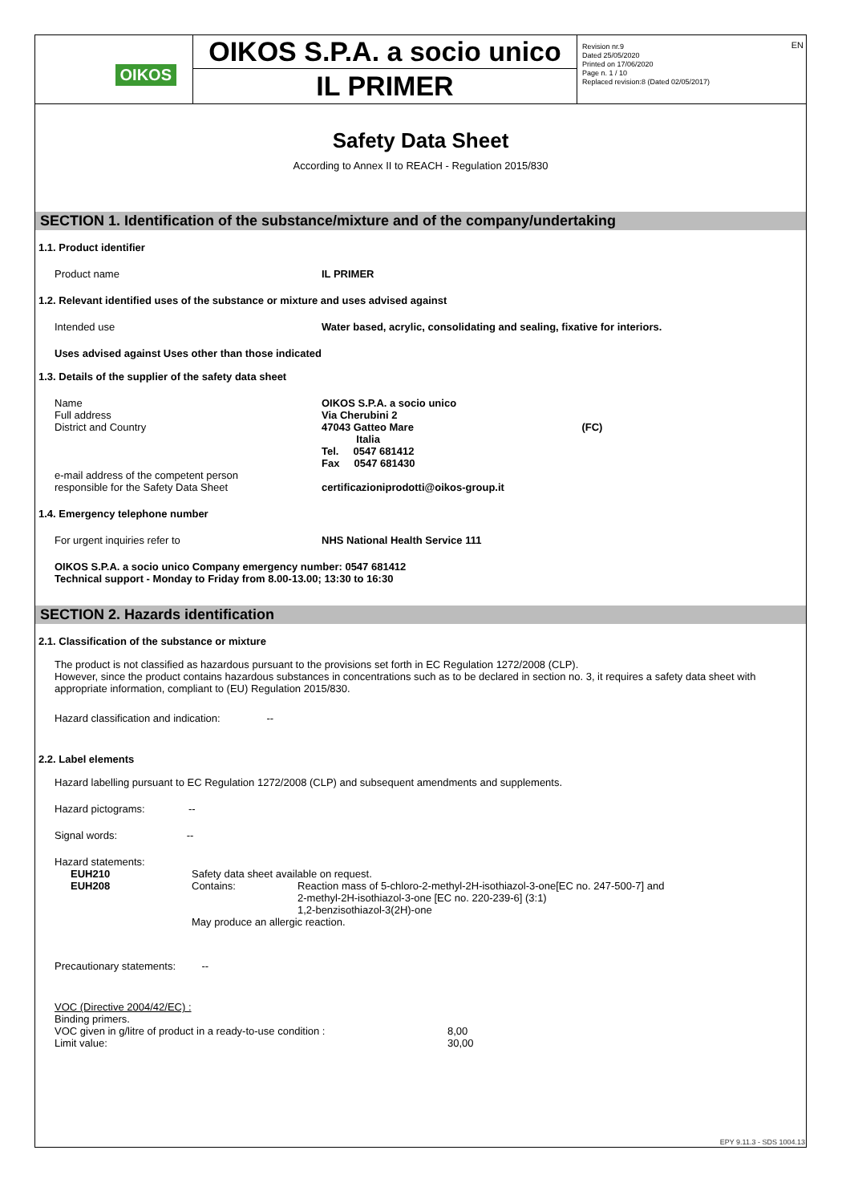OIKOS
OIKOS S.P.A. a socio unico
IL PRIMER
Revision nr.9
Dated 25/05/2020
Printed on 17/06/2020
Page n. 1 / 10
Replaced revision:8 (Dated 02/05/2017)
EN
Safety Data Sheet
According to Annex II to REACH - Regulation 2015/830
SECTION 1. Identification of the substance/mixture and of the company/undertaking
1.1. Product identifier
Product name IL PRIMER
1.2. Relevant identified uses of the substance or mixture and uses advised against
Intended use Water based, acrylic, consolidating and sealing, fixative for interiors.
Uses advised against Uses other than those indicated
1.3. Details of the supplier of the safety data sheet
Name
Full address
District and Country
e-mail address of the competent person
responsible for the Safety Data Sheet
OIKOS S.P.A. a socio unico
Via Cherubini 2
47043 Gatteo Mare (FC)
Italia
Tel. 0547 681412
Fax 0547 681430
certificazioniprodotti@oikos-group.it
1.4. Emergency telephone number
For urgent inquiries refer to NHS National Health Service 111
OIKOS S.P.A. a socio unico Company emergency number: 0547 681412
Technical support - Monday to Friday from 8.00-13.00; 13:30 to 16:30
SECTION 2. Hazards identification
2.1. Classification of the substance or mixture
The product is not classified as hazardous pursuant to the provisions set forth in EC Regulation 1272/2008 (CLP).
However, since the product contains hazardous substances in concentrations such as to be declared in section no. 3, it requires a safety data sheet with appropriate information, compliant to (EU) Regulation 2015/830.
Hazard classification and indication: --
2.2. Label elements
Hazard labelling pursuant to EC Regulation 1272/2008 (CLP) and subsequent amendments and supplements.
Hazard pictograms: --
Signal words: --
Hazard statements:
EUH210
EUH208
Safety data sheet available on request.
Contains: Reaction mass of 5-chloro-2-methyl-2H-isothiazol-3-one[EC no. 247-500-7] and
2-methyl-2H-isothiazol-3-one [EC no. 220-239-6] (3:1)
1,2-benzisothiazol-3(2H)-one
May produce an allergic reaction.
Precautionary statements: --
VOC (Directive 2004/42/EC) :
Binding primers.
VOC given in g/litre of product in a ready-to-use condition :
Limit value:
8,00
30,00
EPY 9.11.3 - SDS 1004.13